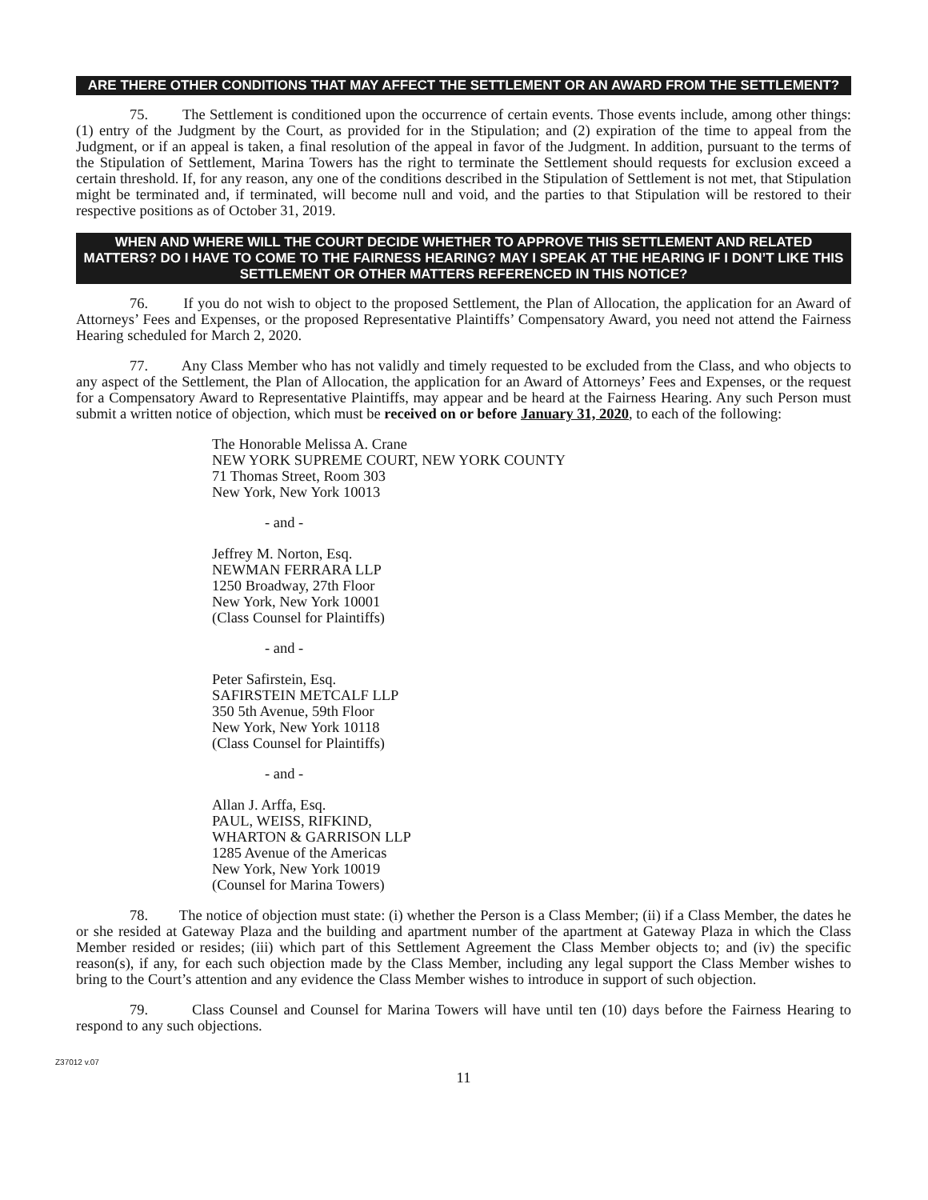ARE THERE OTHER CONDITIONS THAT MAY AFFECT THE SETTLEMENT OR AN AWARD FROM THE SETTLEMENT?
75. The Settlement is conditioned upon the occurrence of certain events. Those events include, among other things: (1) entry of the Judgment by the Court, as provided for in the Stipulation; and (2) expiration of the time to appeal from the Judgment, or if an appeal is taken, a final resolution of the appeal in favor of the Judgment. In addition, pursuant to the terms of the Stipulation of Settlement, Marina Towers has the right to terminate the Settlement should requests for exclusion exceed a certain threshold. If, for any reason, any one of the conditions described in the Stipulation of Settlement is not met, that Stipulation might be terminated and, if terminated, will become null and void, and the parties to that Stipulation will be restored to their respective positions as of October 31, 2019.
WHEN AND WHERE WILL THE COURT DECIDE WHETHER TO APPROVE THIS SETTLEMENT AND RELATED MATTERS? DO I HAVE TO COME TO THE FAIRNESS HEARING? MAY I SPEAK AT THE HEARING IF I DON’T LIKE THIS SETTLEMENT OR OTHER MATTERS REFERENCED IN THIS NOTICE?
76. If you do not wish to object to the proposed Settlement, the Plan of Allocation, the application for an Award of Attorneys’ Fees and Expenses, or the proposed Representative Plaintiffs’ Compensatory Award, you need not attend the Fairness Hearing scheduled for March 2, 2020.
77. Any Class Member who has not validly and timely requested to be excluded from the Class, and who objects to any aspect of the Settlement, the Plan of Allocation, the application for an Award of Attorneys’ Fees and Expenses, or the request for a Compensatory Award to Representative Plaintiffs, may appear and be heard at the Fairness Hearing. Any such Person must submit a written notice of objection, which must be received on or before January 31, 2020, to each of the following:
The Honorable Melissa A. Crane
NEW YORK SUPREME COURT, NEW YORK COUNTY
71 Thomas Street, Room 303
New York, New York 10013
- and -
Jeffrey M. Norton, Esq.
NEWMAN FERRARA LLP
1250 Broadway, 27th Floor
New York, New York 10001
(Class Counsel for Plaintiffs)
- and -
Peter Safirstein, Esq.
SAFIRSTEIN METCALF LLP
350 5th Avenue, 59th Floor
New York, New York 10118
(Class Counsel for Plaintiffs)
- and -
Allan J. Arffa, Esq.
PAUL, WEISS, RIFKIND,
WHARTON & GARRISON LLP
1285 Avenue of the Americas
New York, New York 10019
(Counsel for Marina Towers)
78. The notice of objection must state: (i) whether the Person is a Class Member; (ii) if a Class Member, the dates he or she resided at Gateway Plaza and the building and apartment number of the apartment at Gateway Plaza in which the Class Member resided or resides; (iii) which part of this Settlement Agreement the Class Member objects to; and (iv) the specific reason(s), if any, for each such objection made by the Class Member, including any legal support the Class Member wishes to bring to the Court’s attention and any evidence the Class Member wishes to introduce in support of such objection.
79. Class Counsel and Counsel for Marina Towers will have until ten (10) days before the Fairness Hearing to respond to any such objections.
Z37012 v.07
11